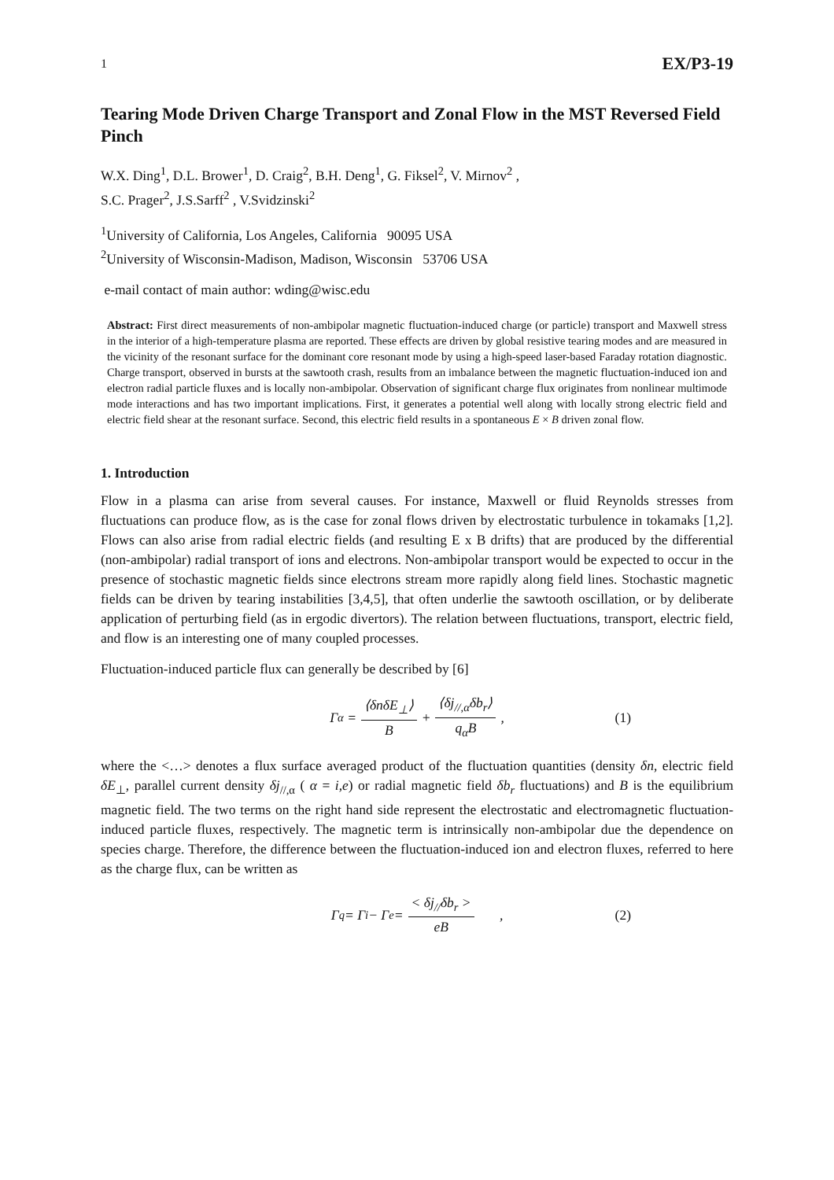1 EX/P3-19
Tearing Mode Driven Charge Transport and Zonal Flow in the MST Reversed Field Pinch
W.X. Ding<sup>1</sup>, D.L. Brower<sup>1</sup>, D. Craig<sup>2</sup>, B.H. Deng<sup>1</sup>, G. Fiksel<sup>2</sup>, V. Mirnov<sup>2</sup> ,
S.C. Prager<sup>2</sup>, J.S.Sarff<sup>2</sup> , V.Svidzinski<sup>2</sup>
<sup>1</sup> University of California, Los Angeles, California 90095 USA
<sup>2</sup> University of Wisconsin-Madison, Madison, Wisconsin 53706 USA
e-mail contact of main author: wding@wisc.edu
Abstract: First direct measurements of non-ambipolar magnetic fluctuation-induced charge (or particle) transport and Maxwell stress in the interior of a high-temperature plasma are reported. These effects are driven by global resistive tearing modes and are measured in the vicinity of the resonant surface for the dominant core resonant mode by using a high-speed laser-based Faraday rotation diagnostic. Charge transport, observed in bursts at the sawtooth crash, results from an imbalance between the magnetic fluctuation-induced ion and electron radial particle fluxes and is locally non-ambipolar. Observation of significant charge flux originates from nonlinear multimode mode interactions and has two important implications. First, it generates a potential well along with locally strong electric field and electric field shear at the resonant surface. Second, this electric field results in a spontaneous E × B driven zonal flow.
1. Introduction
Flow in a plasma can arise from several causes. For instance, Maxwell or fluid Reynolds stresses from fluctuations can produce flow, as is the case for zonal flows driven by electrostatic turbulence in tokamaks [1,2]. Flows can also arise from radial electric fields (and resulting E x B drifts) that are produced by the differential (non-ambipolar) radial transport of ions and electrons. Non-ambipolar transport would be expected to occur in the presence of stochastic magnetic fields since electrons stream more rapidly along field lines. Stochastic magnetic fields can be driven by tearing instabilities [3,4,5], that often underlie the sawtooth oscillation, or by deliberate application of perturbing field (as in ergodic divertors). The relation between fluctuations, transport, electric field, and flow is an interesting one of many coupled processes.
Fluctuation-induced particle flux can generally be described by [6]
Γ<sub>α</sub> = ⟨δnδE<sub>⊥</sub>⟩ B + ⟨δj<sub>//,α</sub>δb<sub>r</sub>⟩ q<sub>α</sub>B, (1)
where the <…> denotes a flux surface averaged product of the fluctuation quantities (density δn, electric field δE<sub>⊥</sub>, parallel current density δj<sub>//,α</sub> ( α = i,e) or radial magnetic field δb<sub>r</sub> fluctuations) and B is the equilibrium magnetic field. The two terms on the right hand side represent the electrostatic and electromagnetic fluctuation-induced particle fluxes, respectively. The magnetic term is intrinsically non-ambipolar due the dependence on species charge. Therefore, the difference between the fluctuation-induced ion and electron fluxes, referred to here as the charge flux, can be written as
Γ<sub>q</sub> = Γ<sub>i</sub> − Γ<sub>e</sub> = < δj<sub>//</sub>δb<sub>r</sub> > eB , (2)